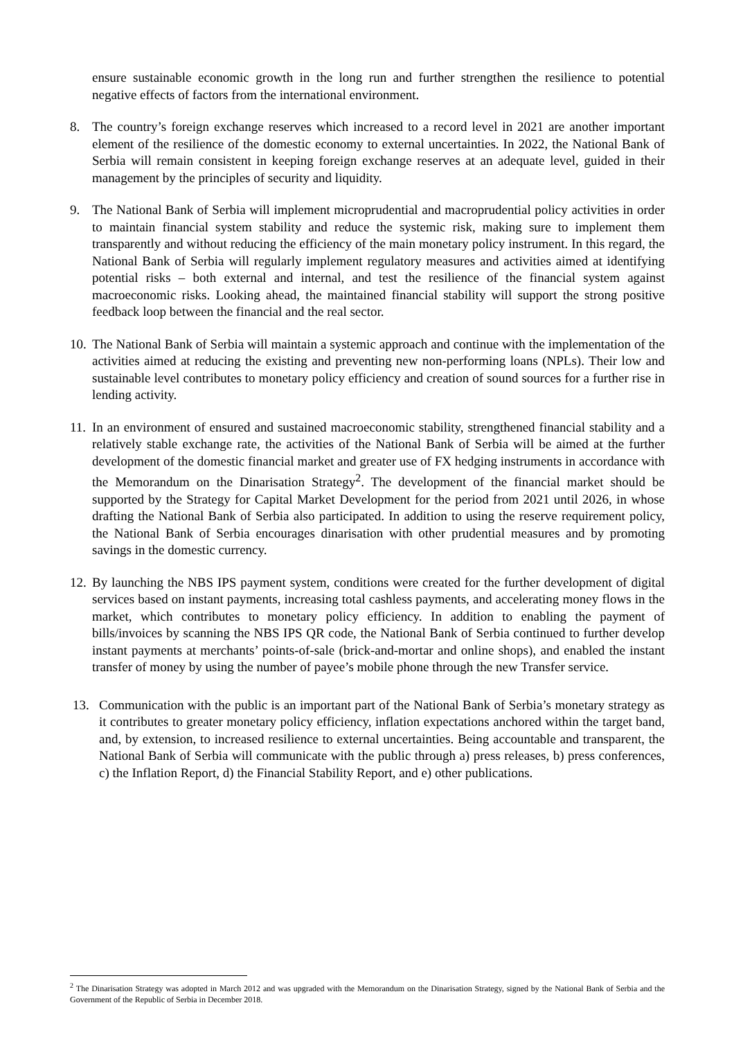ensure sustainable economic growth in the long run and further strengthen the resilience to potential negative effects of factors from the international environment.
8. The country’s foreign exchange reserves which increased to a record level in 2021 are another important element of the resilience of the domestic economy to external uncertainties. In 2022, the National Bank of Serbia will remain consistent in keeping foreign exchange reserves at an adequate level, guided in their management by the principles of security and liquidity.
9. The National Bank of Serbia will implement microprudential and macroprudential policy activities in order to maintain financial system stability and reduce the systemic risk, making sure to implement them transparently and without reducing the efficiency of the main monetary policy instrument. In this regard, the National Bank of Serbia will regularly implement regulatory measures and activities aimed at identifying potential risks – both external and internal, and test the resilience of the financial system against macroeconomic risks. Looking ahead, the maintained financial stability will support the strong positive feedback loop between the financial and the real sector.
10.
The National Bank of Serbia will maintain a systemic approach and continue with the implementation of the activities aimed at reducing the existing and preventing new non-performing loans (NPLs). Their low and sustainable level contributes to monetary policy efficiency and creation of sound sources for a further rise in lending activity.
11.
In an environment of ensured and sustained macroeconomic stability, strengthened financial stability and a relatively stable exchange rate, the activities of the National Bank of Serbia will be aimed at the further development of the domestic financial market and greater use of FX hedging instruments in accordance with the Memorandum on the Dinarisation Strategy<sup>2</sup>. The development of the financial market should be supported by the Strategy for Capital Market Development for the period from 2021 until 2026, in whose drafting the National Bank of Serbia also participated. In addition to using the reserve requirement policy, the National Bank of Serbia encourages dinarisation with other prudential measures and by promoting savings in the domestic currency.
12.
By launching the NBS IPS payment system, conditions were created for the further development of digital services based on instant payments, increasing total cashless payments, and accelerating money flows in the market, which contributes to monetary policy efficiency. In addition to enabling the payment of bills/invoices by scanning the NBS IPS QR code, the National Bank of Serbia continued to further develop instant payments at merchants’ points-of-sale (brick-and-mortar and online shops), and enabled the instant transfer of money by using the number of payee’s mobile phone through the new Transfer service.
13. Communication with the public is an important part of the National Bank of Serbia’s monetary strategy as it contributes to greater monetary policy efficiency, inflation expectations anchored within the target band, and, by extension, to increased resilience to external uncertainties. Being accountable and transparent, the National Bank of Serbia will communicate with the public through a) press releases, b) press conferences, c) the Inflation Report, d) the Financial Stability Report, and e) other publications.
<sup>2</sup> The Dinarisation Strategy was adopted in March 2012 and was upgraded with the Memorandum on the Dinarisation Strategy, signed by the National Bank of Serbia and the Government of the Republic of Serbia in December 2018.